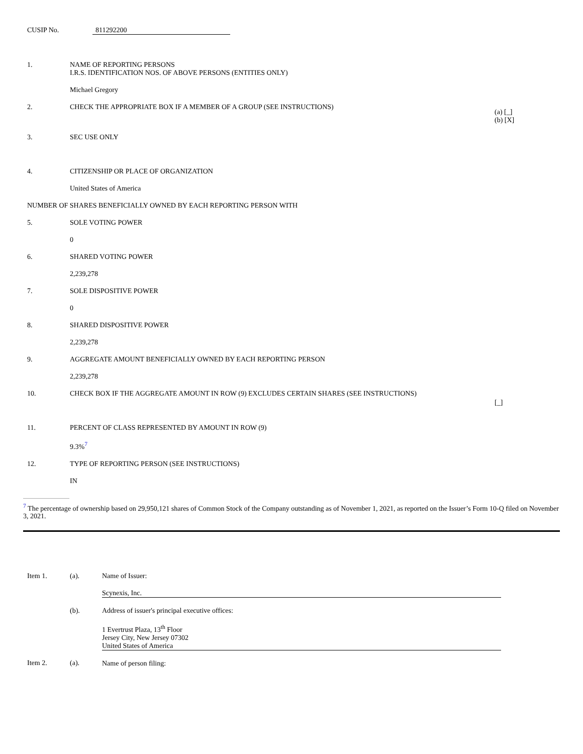CUSIP No. 811292200
| 1. | NAME OF REPORTING PERSONS I.R.S. IDENTIFICATION NOS. OF ABOVE PERSONS (ENTITIES ONLY) | |
| | Michael Gregory | |
| 2. | CHECK THE APPROPRIATE BOX IF A MEMBER OF A GROUP (SEE INSTRUCTIONS) | (a) [_] (b) [X] |
| 3. | SEC USE ONLY | |
| 4. | CITIZENSHIP OR PLACE OF ORGANIZATION | |
| | United States of America | |
| NUMBER OF SHARES BENEFICIALLY OWNED BY EACH REPORTING PERSON WITH | | |
| 5. | SOLE VOTING POWER | |
| | 0 | |
| 6. | SHARED VOTING POWER | |
| | 2,239,278 | |
| 7. | SOLE DISPOSITIVE POWER | |
| | 0 | |
| 8. | SHARED DISPOSITIVE POWER | |
| | 2,239,278 | |
| 9. | AGGREGATE AMOUNT BENEFICIALLY OWNED BY EACH REPORTING PERSON | |
| | 2,239,278 | |
| 10. | CHECK BOX IF THE AGGREGATE AMOUNT IN ROW (9) EXCLUDES CERTAIN SHARES (SEE INSTRUCTIONS) | [_] |
| 11. | PERCENT OF CLASS REPRESENTED BY AMOUNT IN ROW (9) | |
| | 9.3%<sup>7</sup> | |
| 12. | TYPE OF REPORTING PERSON (SEE INSTRUCTIONS) | |
| | IN | |
<sup>7</sup> The percentage of ownership based on 29,950,121 shares of Common Stock of the Company outstanding as of November 1, 2021, as reported on the Issuer’s Form 10-Q filed on November 3, 2021.
| Item 1. | (a). | Name of Issuer: |
| | | Scynexis, Inc. |
| | (b). | Address of issuer's principal executive offices: |
| | | 1 Evertrust Plaza, 13<sup>th</sup> Floor Jersey City, New Jersey 07302 United States of America |
| Item 2. | (a). | Name of person filing: |